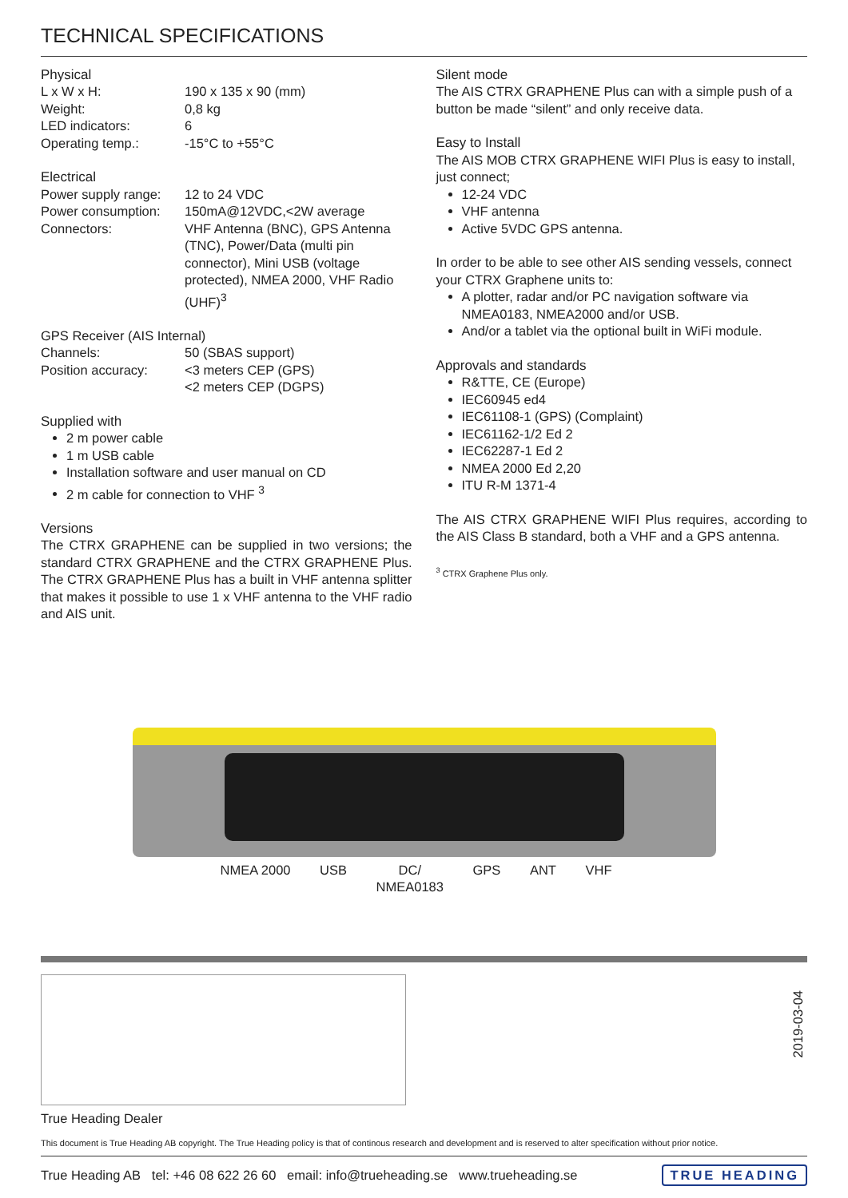TECHNICAL SPECIFICATIONS
Physical
| L x W x H: | 190 x 135 x 90 (mm) |
| Weight: | 0,8 kg |
| LED indicators: | 6 |
| Operating temp.: | -15°C to +55°C |
Electrical
| Power supply range: | 12 to 24 VDC |
| Power consumption: | 150mA@12VDC,<2W average |
| Connectors: | VHF Antenna (BNC), GPS Antenna (TNC), Power/Data (multi pin connector), Mini USB (voltage protected), NMEA 2000, VHF Radio (UHF)<sup>3</sup> |
GPS Receiver (AIS Internal)
| Channels: | 50 (SBAS support) |
| Position accuracy: | <3 meters CEP (GPS) <2 meters CEP (DGPS) |
Supplied with
2 m power cable
1 m USB cable
Installation software and user manual on CD
2 m cable for connection to VHF <sup>3</sup>
Versions
The CTRX GRAPHENE can be supplied in two versions; the standard CTRX GRAPHENE and the CTRX GRAPHENE Plus. The CTRX GRAPHENE Plus has a built in VHF antenna splitter that makes it possible to use 1 x VHF antenna to the VHF radio and AIS unit.
Silent mode
The AIS CTRX GRAPHENE Plus can with a simple push of a button be made “silent” and only receive data.
Easy to Install
The AIS MOB CTRX GRAPHENE WIFI Plus is easy to install, just connect;
12-24 VDC
VHF antenna
Active 5VDC GPS antenna.
In order to be able to see other AIS sending vessels, connect your CTRX Graphene units to:
A plotter, radar and/or PC navigation software via NMEA0183, NMEA2000 and/or USB.
And/or a tablet via the optional built in WiFi module.
Approvals and standards
R&TTE, CE (Europe)
IEC60945 ed4
IEC61108-1 (GPS) (Complaint)
IEC61162-1/2 Ed 2
IEC62287-1 Ed 2
NMEA 2000 Ed 2,20
ITU R-M 1371-4
The AIS CTRX GRAPHENE WIFI Plus requires, according to the AIS Class B standard, both a VHF and a GPS antenna.
<sup>3</sup> CTRX Graphene Plus only.
NMEA 2000 USB DC/
NMEA0183 GPS ANT VHF
2019-03-04
True Heading Dealer
This document is True Heading AB copyright. The True Heading policy is that of continous research and development and is reserved to alter specification without prior notice.
True Heading AB tel: +46 08 622 26 60 email: info@trueheading.se www.trueheading.se TRUE HEADING